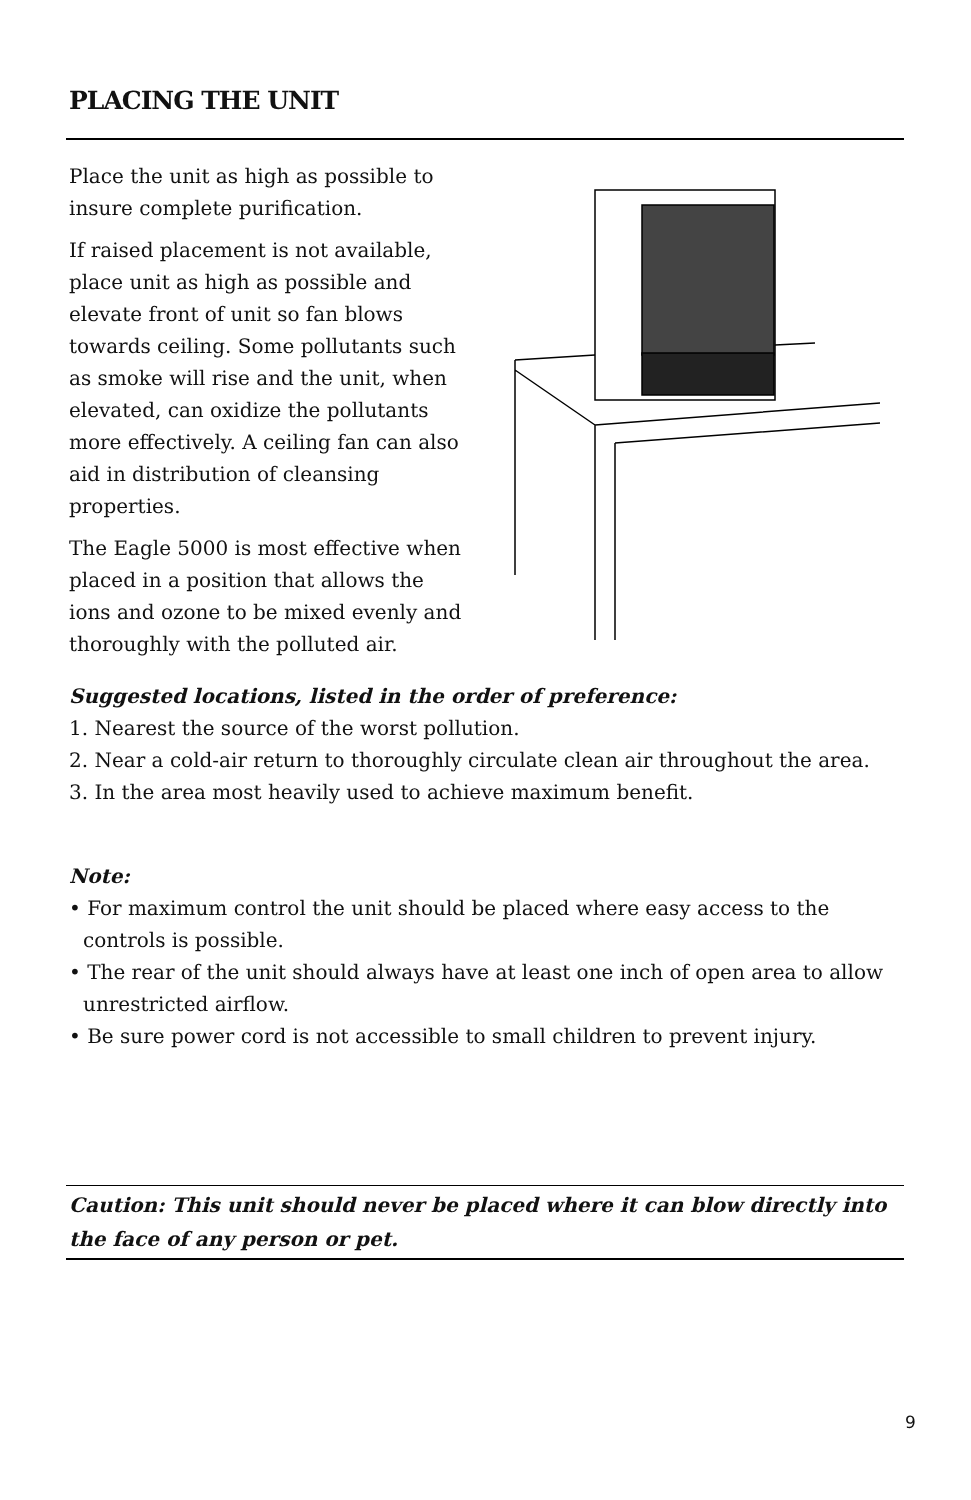PLACING THE UNIT
Place the unit as high as possible to insure complete purification.
If raised placement is not available, place unit as high as possible and elevate front of unit so fan blows towards ceiling. Some pollutants such as smoke will rise and the unit, when elevated, can oxidize the pollutants more effectively. A ceiling fan can also aid in distribution of cleansing properties.
The Eagle 5000 is most effective when placed in a position that allows the ions and ozone to be mixed evenly and thoroughly with the polluted air.
Suggested locations, listed in the order of preference:
1. Nearest the source of the worst pollution.
2. Near a cold-air return to thoroughly circulate clean air throughout the area.
3. In the area most heavily used to achieve maximum benefit.
Note:
• For maximum control the unit should be placed where easy access to the controls is possible.
• The rear of the unit should always have at least one inch of open area to allow unrestricted airflow.
• Be sure power cord is not accessible to small children to prevent injury.
Caution: This unit should never be placed where it can blow directly into the face of any person or pet.
9